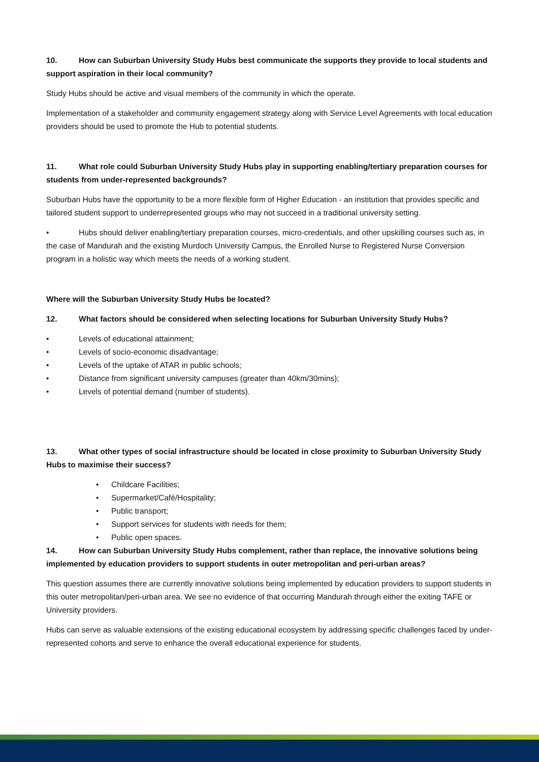10. How can Suburban University Study Hubs best communicate the supports they provide to local students and support aspiration in their local community?
Study Hubs should be active and visual members of the community in which the operate.
Implementation of a stakeholder and community engagement strategy along with Service Level Agreements with local education providers should be used to promote the Hub to potential students.
11. What role could Suburban University Study Hubs play in supporting enabling/tertiary preparation courses for students from under-represented backgrounds?
Suburban Hubs have the opportunity to be a more flexible form of Higher Education - an institution that provides specific and tailored student support to underrepresented groups who may not succeed in a traditional university setting.
• Hubs should deliver enabling/tertiary preparation courses, micro-credentials, and other upskilling courses such as, in the case of Mandurah and the existing Murdoch University Campus, the Enrolled Nurse to Registered Nurse Conversion program in a holistic way which meets the needs of a working student.
Where will the Suburban University Study Hubs be located?
12. What factors should be considered when selecting locations for Suburban University Study Hubs?
• Levels of educational attainment;
• Levels of socio-economic disadvantage;
• Levels of the uptake of ATAR in public schools;
• Distance from significant university campuses (greater than 40km/30mins);
• Levels of potential demand (number of students).
13. What other types of social infrastructure should be located in close proximity to Suburban University Study Hubs to maximise their success?
• Childcare Facilities;
• Supermarket/Café/Hospitality;
• Public transport;
• Support services for students with needs for them;
• Public open spaces.
14. How can Suburban University Study Hubs complement, rather than replace, the innovative solutions being implemented by education providers to support students in outer metropolitan and peri-urban areas?
This question assumes there are currently innovative solutions being implemented by education providers to support students in this outer metropolitan/peri-urban area. We see no evidence of that occurring Mandurah through either the exiting TAFE or University providers.
Hubs can serve as valuable extensions of the existing educational ecosystem by addressing specific challenges faced by under-represented cohorts and serve to enhance the overall educational experience for students.